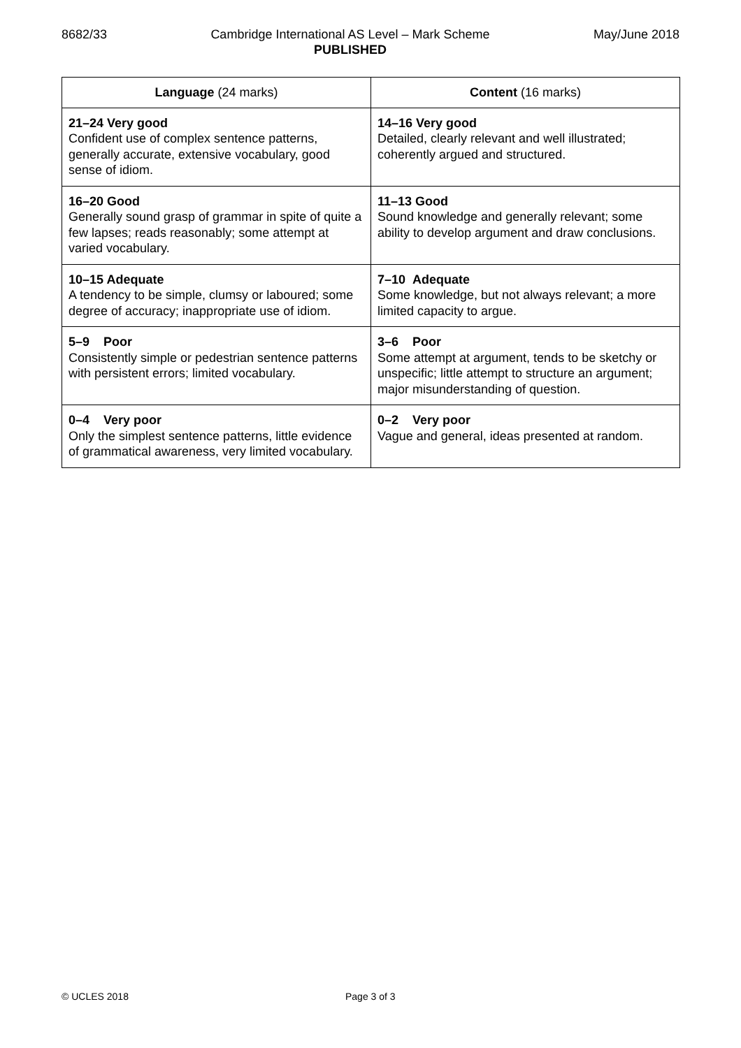8682/33 Cambridge International AS Level – Mark Scheme
PUBLISHED
May/June 2018
| Language (24 marks) | Content (16 marks) |
| --- | --- |
| 21–24 Very good Confident use of complex sentence patterns, generally accurate, extensive vocabulary, good sense of idiom. | 14–16 Very good Detailed, clearly relevant and well illustrated; coherently argued and structured. |
| 16–20 Good Generally sound grasp of grammar in spite of quite a few lapses; reads reasonably; some attempt at varied vocabulary. | 11–13 Good Sound knowledge and generally relevant; some ability to develop argument and draw conclusions. |
| 10–15 Adequate A tendency to be simple, clumsy or laboured; some degree of accuracy; inappropriate use of idiom. | 7–10 Adequate Some knowledge, but not always relevant; a more limited capacity to argue. |
| 5–9 Poor Consistently simple or pedestrian sentence patterns with persistent errors; limited vocabulary. | 3–6 Poor Some attempt at argument, tends to be sketchy or unspecific; little attempt to structure an argument; major misunderstanding of question. |
| 0–4 Very poor Only the simplest sentence patterns, little evidence of grammatical awareness, very limited vocabulary. | 0–2 Very poor Vague and general, ideas presented at random. |
© UCLES 2018 Page 3 of 3